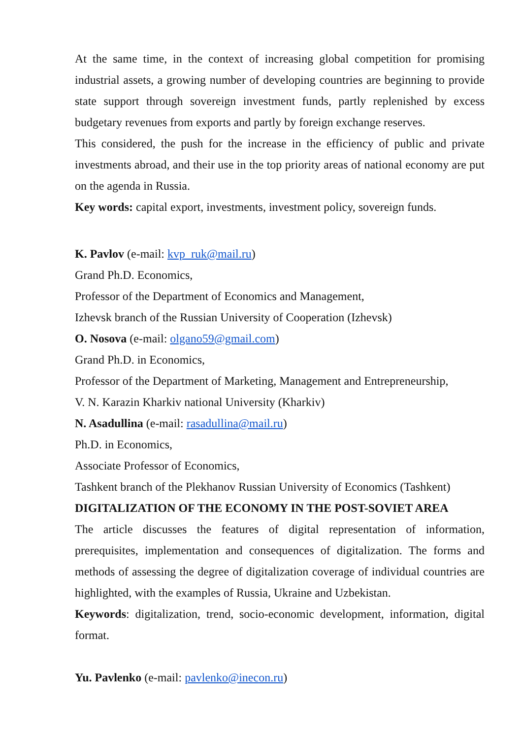At the same time, in the context of increasing global competition for promising industrial assets, a growing number of developing countries are beginning to provide state support through sovereign investment funds, partly replenished by excess budgetary revenues from exports and partly by foreign exchange reserves.
This considered, the push for the increase in the efficiency of public and private investments abroad, and their use in the top priority areas of national economy are put on the agenda in Russia.
Key words: capital export, investments, investment policy, sovereign funds.
K. Pavlov (e-mail: kvp_ruk@mail.ru)
Grand Ph.D. Economics,
Professor of the Department of Economics and Management,
Izhevsk branch of the Russian University of Cooperation (Izhevsk)
O. Nosova (e-mail: olgano59@gmail.com)
Grand Ph.D. in Economics,
Professor of the Department of Marketing, Management and Entrepreneurship,
V. N. Karazin Kharkiv national University (Kharkiv)
N. Asadullina (e-mail: rasadullina@mail.ru)
Ph.D. in Economics,
Associate Professor of Economics,
Tashkent branch of the Plekhanov Russian University of Economics (Tashkent)
DIGITALIZATION OF THE ECONOMY IN THE POST-SOVIET AREA
The article discusses the features of digital representation of information, prerequisites, implementation and consequences of digitalization. The forms and methods of assessing the degree of digitalization coverage of individual countries are highlighted, with the examples of Russia, Ukraine and Uzbekistan.
Keywords: digitalization, trend, socio-economic development, information, digital format.
Yu. Pavlenko (e-mail: pavlenko@inecon.ru)